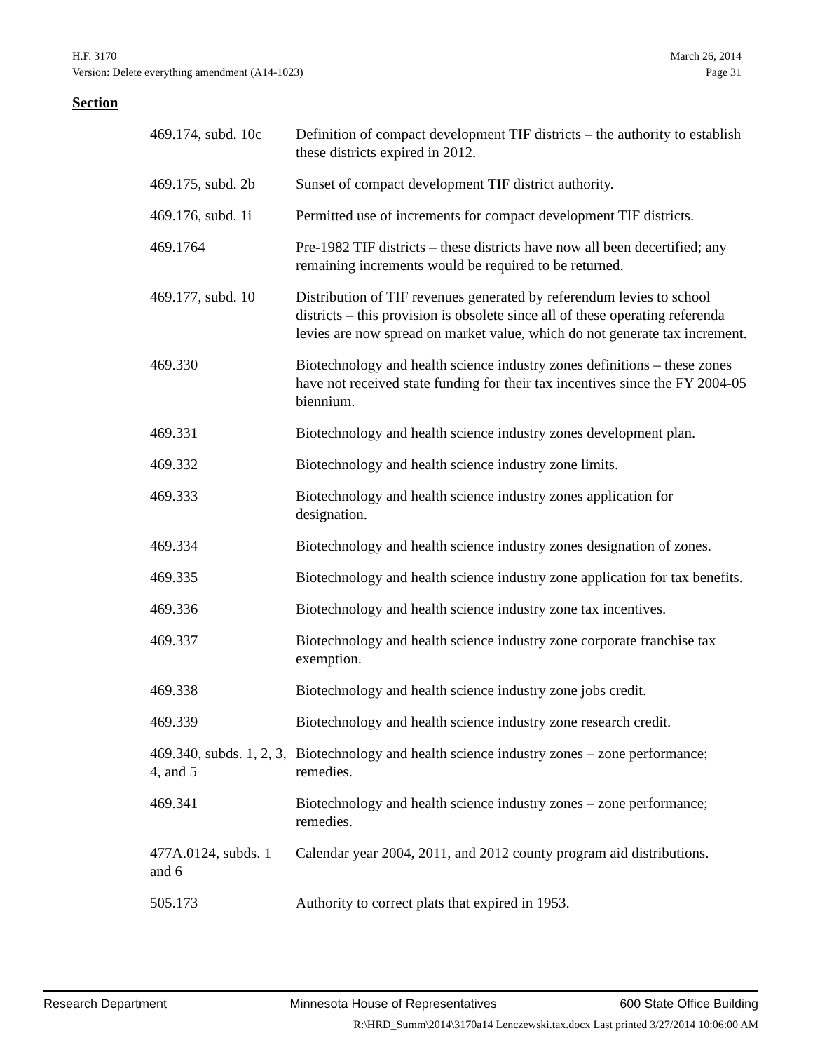H.F. 3170 March 26, 2014
Version: Delete everything amendment (A14-1023) Page 31
Section
| 469.174, subd. 10c | Definition of compact development TIF districts – the authority to establish these districts expired in 2012. |
| 469.175, subd. 2b | Sunset of compact development TIF district authority. |
| 469.176, subd. 1i | Permitted use of increments for compact development TIF districts. |
| 469.1764 | Pre-1982 TIF districts – these districts have now all been decertified; any remaining increments would be required to be returned. |
| 469.177, subd. 10 | Distribution of TIF revenues generated by referendum levies to school districts – this provision is obsolete since all of these operating referenda levies are now spread on market value, which do not generate tax increment. |
| 469.330 | Biotechnology and health science industry zones definitions – these zones have not received state funding for their tax incentives since the FY 2004-05 biennium. |
| 469.331 | Biotechnology and health science industry zones development plan. |
| 469.332 | Biotechnology and health science industry zone limits. |
| 469.333 | Biotechnology and health science industry zones application for designation. |
| 469.334 | Biotechnology and health science industry zones designation of zones. |
| 469.335 | Biotechnology and health science industry zone application for tax benefits. |
| 469.336 | Biotechnology and health science industry zone tax incentives. |
| 469.337 | Biotechnology and health science industry zone corporate franchise tax exemption. |
| 469.338 | Biotechnology and health science industry zone jobs credit. |
| 469.339 | Biotechnology and health science industry zone research credit. |
| 469.340, subds. 1, 2, 3, 4, and 5 | Biotechnology and health science industry zones – zone performance; remedies. |
| 469.341 | Biotechnology and health science industry zones – zone performance; remedies. |
| 477A.0124, subds. 1 and 6 | Calendar year 2004, 2011, and 2012 county program aid distributions. |
| 505.173 | Authority to correct plats that expired in 1953. |
Research Department Minnesota House of Representatives 600 State Office Building
R:\HRD_Summ\2014\3170a14 Lenczewski.tax.docx Last printed 3/27/2014 10:06:00 AM